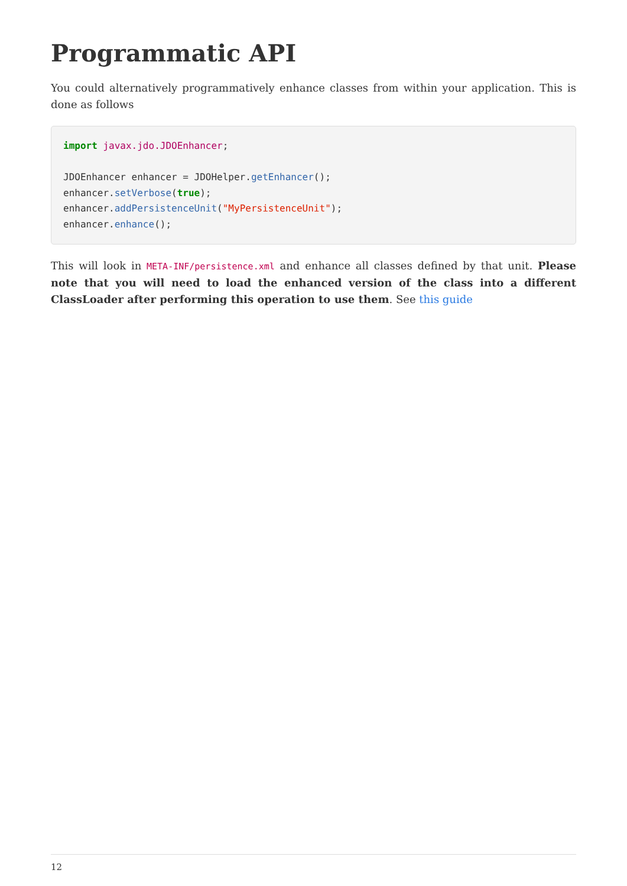Programmatic API
You could alternatively programmatively enhance classes from within your application. This is done as follows
import javax.jdo.JDOEnhancer;

JDOEnhancer enhancer = JDOHelper.getEnhancer();
enhancer.setVerbose(true);
enhancer.addPersistenceUnit("MyPersistenceUnit");
enhancer.enhance();
This will look in META-INF/persistence.xml and enhance all classes defined by that unit. Please note that you will need to load the enhanced version of the class into a different ClassLoader after performing this operation to use them. See this guide
12